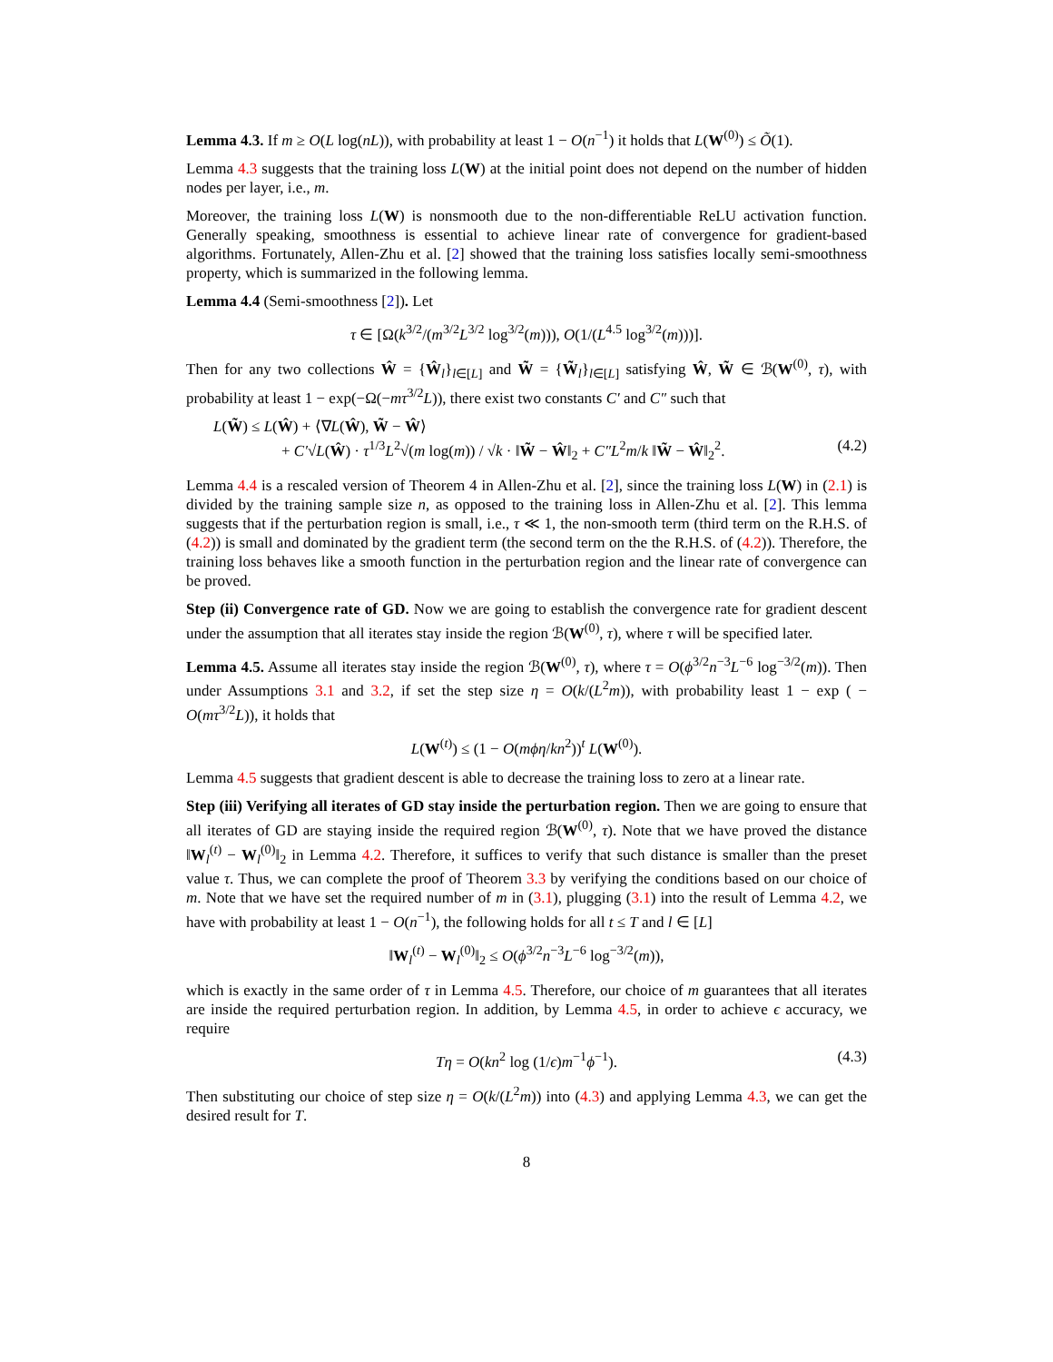Lemma 4.3. If m ≥ O(L log(nL)), with probability at least 1 − O(n<sup>−1</sup>) it holds that L(W<sup>(0)</sup>) ≤ Õ(1).
Lemma 4.3 suggests that the training loss L(W) at the initial point does not depend on the number of hidden nodes per layer, i.e., m.
Moreover, the training loss L(W) is nonsmooth due to the non-differentiable ReLU activation function. Generally speaking, smoothness is essential to achieve linear rate of convergence for gradient-based algorithms. Fortunately, Allen-Zhu et al. [2] showed that the training loss satisfies locally semi-smoothness property, which is summarized in the following lemma.
Lemma 4.4 (Semi-smoothness [2]). Let
τ ∈ [Ω(k<sup>3/2</sup>/(m<sup>3/2</sup>L<sup>3/2</sup> log<sup>3/2</sup>(m))), O(1/(L<sup>4.5</sup> log<sup>3/2</sup>(m)))].
Then for any two collections Ŵ = {Ŵ<sub>l</sub>}<sub>l∈[L]</sub> and W̃ = {W̃<sub>l</sub>}<sub>l∈[L]</sub> satisfying Ŵ, W̃ ∈ ℬ(W<sup>(0)</sup>, τ), with probability at least 1 − exp(−Ω(−mτ<sup>3/2</sup>L)), there exist two constants C′ and C″ such that
L(W̃) ≤ L(Ŵ) + ⟨∇L(Ŵ), W̃ − Ŵ⟩
+ C′√L(Ŵ) · τ<sup>1/3</sup>L<sup>2</sup>√(m log(m)) / √k · ‖W̃ − Ŵ‖<sub>2</sub> + C″L<sup>2</sup>m/k ‖W̃ − Ŵ‖<sub>2</sub><sup>2</sup>.
(4.2)
Lemma 4.4 is a rescaled version of Theorem 4 in Allen-Zhu et al. [2], since the training loss L(W) in (2.1) is divided by the training sample size n, as opposed to the training loss in Allen-Zhu et al. [2]. This lemma suggests that if the perturbation region is small, i.e., τ ≪ 1, the non-smooth term (third term on the R.H.S. of (4.2)) is small and dominated by the gradient term (the second term on the the R.H.S. of (4.2)). Therefore, the training loss behaves like a smooth function in the perturbation region and the linear rate of convergence can be proved.
Step (ii) Convergence rate of GD. Now we are going to establish the convergence rate for gradient descent under the assumption that all iterates stay inside the region ℬ(W<sup>(0)</sup>, τ), where τ will be specified later.
Lemma 4.5. Assume all iterates stay inside the region ℬ(W<sup>(0)</sup>, τ), where τ = O(ϕ<sup>3/2</sup>n<sup>−3</sup>L<sup>−6</sup> log<sup>−3/2</sup>(m)). Then under Assumptions 3.1 and 3.2, if set the step size η = O(k/(L<sup>2</sup>m)), with probability least 1 − exp ( − O(mτ<sup>3/2</sup>L)), it holds that
L(W<sup>(t)</sup>) ≤ (1 − O(mϕη/kn<sup>2</sup>))<sup>t</sup> L(W<sup>(0)</sup>).
Lemma 4.5 suggests that gradient descent is able to decrease the training loss to zero at a linear rate.
Step (iii) Verifying all iterates of GD stay inside the perturbation region. Then we are going to ensure that all iterates of GD are staying inside the required region ℬ(W<sup>(0)</sup>, τ). Note that we have proved the distance ‖W<sub>l</sub><sup>(t)</sup> − W<sub>l</sub><sup>(0)</sup>‖<sub>2</sub> in Lemma 4.2. Therefore, it suffices to verify that such distance is smaller than the preset value τ. Thus, we can complete the proof of Theorem 3.3 by verifying the conditions based on our choice of m. Note that we have set the required number of m in (3.1), plugging (3.1) into the result of Lemma 4.2, we have with probability at least 1 − O(n<sup>−1</sup>), the following holds for all t ≤ T and l ∈ [L]
‖W<sub>l</sub><sup>(t)</sup> − W<sub>l</sub><sup>(0)</sup>‖<sub>2</sub> ≤ O(ϕ<sup>3/2</sup>n<sup>−3</sup>L<sup>−6</sup> log<sup>−3/2</sup>(m)),
which is exactly in the same order of τ in Lemma 4.5. Therefore, our choice of m guarantees that all iterates are inside the required perturbation region. In addition, by Lemma 4.5, in order to achieve ϵ accuracy, we require
Tη = O(kn<sup>2</sup> log (1/ϵ)m<sup>−1</sup>ϕ<sup>−1</sup>). (4.3)
Then substituting our choice of step size η = O(k/(L<sup>2</sup>m)) into (4.3) and applying Lemma 4.3, we can get the desired result for T.
8